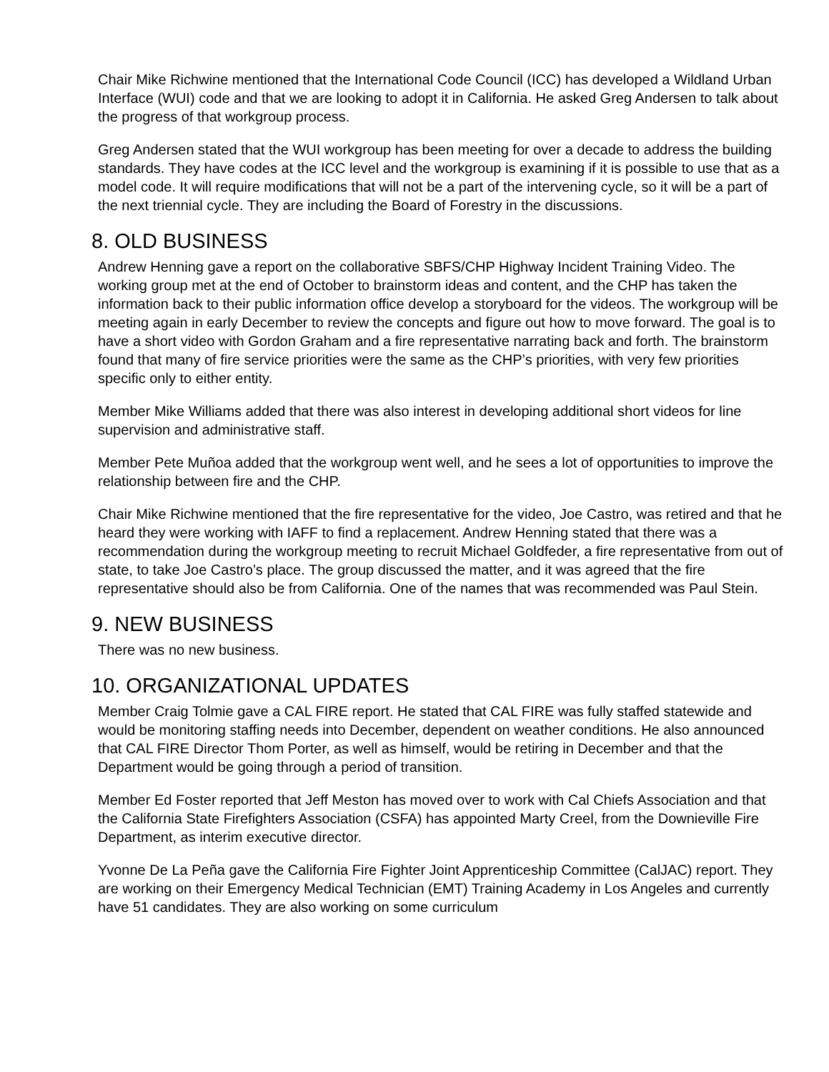Chair Mike Richwine mentioned that the International Code Council (ICC) has developed a Wildland Urban Interface (WUI) code and that we are looking to adopt it in California. He asked Greg Andersen to talk about the progress of that workgroup process.
Greg Andersen stated that the WUI workgroup has been meeting for over a decade to address the building standards. They have codes at the ICC level and the workgroup is examining if it is possible to use that as a model code. It will require modifications that will not be a part of the intervening cycle, so it will be a part of the next triennial cycle. They are including the Board of Forestry in the discussions.
8. OLD BUSINESS
Andrew Henning gave a report on the collaborative SBFS/CHP Highway Incident Training Video. The working group met at the end of October to brainstorm ideas and content, and the CHP has taken the information back to their public information office develop a storyboard for the videos. The workgroup will be meeting again in early December to review the concepts and figure out how to move forward. The goal is to have a short video with Gordon Graham and a fire representative narrating back and forth. The brainstorm found that many of fire service priorities were the same as the CHP’s priorities, with very few priorities specific only to either entity.
Member Mike Williams added that there was also interest in developing additional short videos for line supervision and administrative staff.
Member Pete Muñoa added that the workgroup went well, and he sees a lot of opportunities to improve the relationship between fire and the CHP.
Chair Mike Richwine mentioned that the fire representative for the video, Joe Castro, was retired and that he heard they were working with IAFF to find a replacement. Andrew Henning stated that there was a recommendation during the workgroup meeting to recruit Michael Goldfeder, a fire representative from out of state, to take Joe Castro’s place. The group discussed the matter, and it was agreed that the fire representative should also be from California. One of the names that was recommended was Paul Stein.
9. NEW BUSINESS
There was no new business.
10. ORGANIZATIONAL UPDATES
Member Craig Tolmie gave a CAL FIRE report. He stated that CAL FIRE was fully staffed statewide and would be monitoring staffing needs into December, dependent on weather conditions. He also announced that CAL FIRE Director Thom Porter, as well as himself, would be retiring in December and that the Department would be going through a period of transition.
Member Ed Foster reported that Jeff Meston has moved over to work with Cal Chiefs Association and that the California State Firefighters Association (CSFA) has appointed Marty Creel, from the Downieville Fire Department, as interim executive director.
Yvonne De La Peña gave the California Fire Fighter Joint Apprenticeship Committee (CalJAC) report. They are working on their Emergency Medical Technician (EMT) Training Academy in Los Angeles and currently have 51 candidates. They are also working on some curriculum